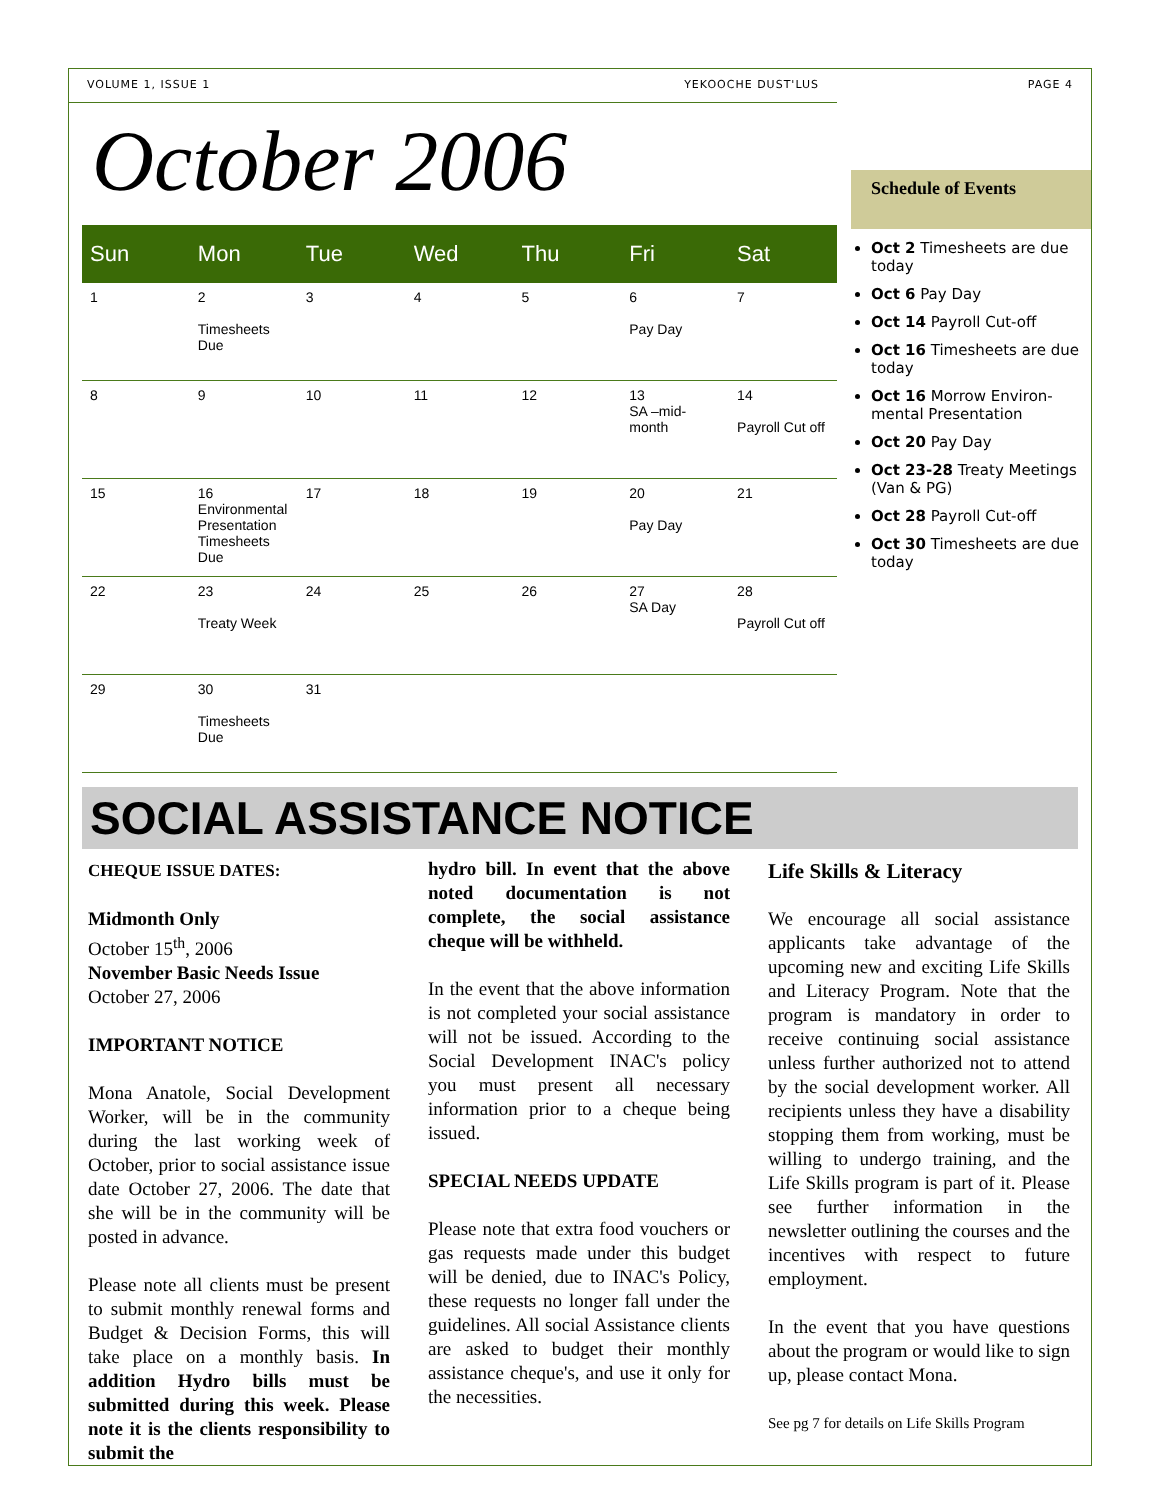VOLUME 1, ISSUE 1 YEKOOCHE DUST'LUS PAGE 4
October 2006
| Sun | Mon | Tue | Wed | Thu | Fri | Sat |
| --- | --- | --- | --- | --- | --- | --- |
| 1 | 2 Timesheets Due | 3 | 4 | 5 | 6 Pay Day | 7 |
| 8 | 9 | 10 | 11 | 12 | 13 SA –mid-month | 14 Payroll Cut off |
| 15 | 16 Environmental Presentation Timesheets Due | 17 | 18 | 19 | 20 Pay Day | 21 |
| 22 | 23 Treaty Week | 24 | 25 | 26 | 27 SA Day | 28 Payroll Cut off |
| 29 | 30 Timesheets Due | 31 | | | | |
Schedule of Events
Oct 2 Timesheets are due today
Oct 6 Pay Day
Oct 14 Payroll Cut-off
Oct 16 Timesheets are due today
Oct 16 Morrow Environ-mental Presentation
Oct 20 Pay Day
Oct 23-28 Treaty Meetings (Van & PG)
Oct 28 Payroll Cut-off
Oct 30 Timesheets are due today
SOCIAL ASSISTANCE NOTICE
CHEQUE ISSUE DATES:
Midmonth Only
October 15<sup>th</sup>, 2006
November Basic Needs Issue
October 27, 2006
IMPORTANT NOTICE
Mona Anatole, Social Development Worker, will be in the community during the last working week of October, prior to social assistance issue date October 27, 2006. The date that she will be in the community will be posted in advance.
Please note all clients must be present to submit monthly renewal forms and Budget & Decision Forms, this will take place on a monthly basis. In addition Hydro bills must be submitted during this week. Please note it is the clients responsibility to submit the
hydro bill. In event that the above noted documentation is not complete, the social assistance cheque will be withheld.
In the event that the above information is not completed your social assistance will not be issued. According to the Social Development INAC's policy you must present all necessary information prior to a cheque being issued.
SPECIAL NEEDS UPDATE
Please note that extra food vouchers or gas requests made under this budget will be denied, due to INAC's Policy, these requests no longer fall under the guidelines. All social Assistance clients are asked to budget their monthly assistance cheque's, and use it only for the necessities.
Life Skills & Literacy
We encourage all social assistance applicants take advantage of the upcoming new and exciting Life Skills and Literacy Program. Note that the program is mandatory in order to receive continuing social assistance unless further authorized not to attend by the social development worker. All recipients unless they have a disability stopping them from working, must be willing to undergo training, and the Life Skills program is part of it. Please see further information in the newsletter outlining the courses and the incentives with respect to future employment.
In the event that you have questions about the program or would like to sign up, please contact Mona.
See pg 7 for details on Life Skills Program